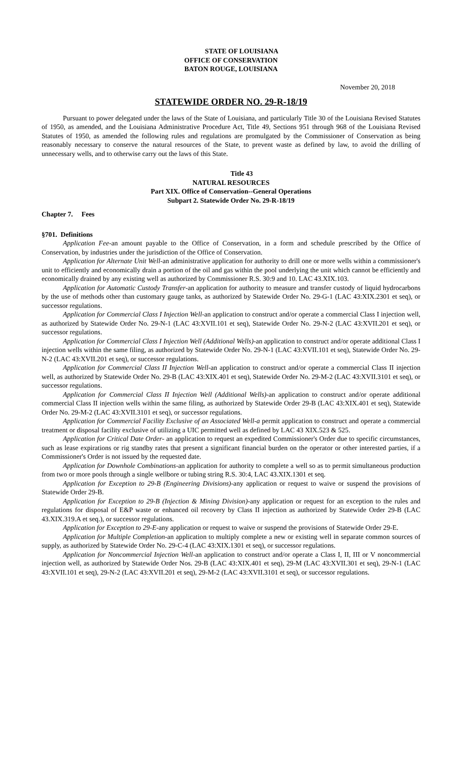STATE OF LOUISIANA
OFFICE OF CONSERVATION
BATON ROUGE, LOUISIANA
November 20, 2018
STATEWIDE ORDER NO. 29-R-18/19
Pursuant to power delegated under the laws of the State of Louisiana, and particularly Title 30 of the Louisiana Revised Statutes of 1950, as amended, and the Louisiana Administrative Procedure Act, Title 49, Sections 951 through 968 of the Louisiana Revised Statutes of 1950, as amended the following rules and regulations are promulgated by the Commissioner of Conservation as being reasonably necessary to conserve the natural resources of the State, to prevent waste as defined by law, to avoid the drilling of unnecessary wells, and to otherwise carry out the laws of this State.
Title 43
NATURAL RESOURCES
Part XIX. Office of Conservation--General Operations
Subpart 2. Statewide Order No. 29-R-18/19
Chapter 7. Fees
§701. Definitions
Application Fee-an amount payable to the Office of Conservation, in a form and schedule prescribed by the Office of Conservation, by industries under the jurisdiction of the Office of Conservation.
Application for Alternate Unit Well-an administrative application for authority to drill one or more wells within a commissioner's unit to efficiently and economically drain a portion of the oil and gas within the pool underlying the unit which cannot be efficiently and economically drained by any existing well as authorized by Commissioner R.S. 30:9 and 10. LAC 43.XIX.103.
Application for Automatic Custody Transfer-an application for authority to measure and transfer custody of liquid hydrocarbons by the use of methods other than customary gauge tanks, as authorized by Statewide Order No. 29-G-1 (LAC 43:XIX.2301 et seq), or successor regulations.
Application for Commercial Class I Injection Well-an application to construct and/or operate a commercial Class I injection well, as authorized by Statewide Order No. 29-N-1 (LAC 43:XVII.101 et seq), Statewide Order No. 29-N-2 (LAC 43:XVII.201 et seq), or successor regulations.
Application for Commercial Class I Injection Well (Additional Wells)-an application to construct and/or operate additional Class I injection wells within the same filing, as authorized by Statewide Order No. 29-N-1 (LAC 43:XVII.101 et seq), Statewide Order No. 29-N-2 (LAC 43:XVII.201 et seq), or successor regulations.
Application for Commercial Class II Injection Well-an application to construct and/or operate a commercial Class II injection well, as authorized by Statewide Order No. 29-B (LAC 43:XIX.401 et seq), Statewide Order No. 29-M-2 (LAC 43:XVII.3101 et seq), or successor regulations.
Application for Commercial Class II Injection Well (Additional Wells)-an application to construct and/or operate additional commercial Class II injection wells within the same filing, as authorized by Statewide Order 29-B (LAC 43:XIX.401 et seq), Statewide Order No. 29-M-2 (LAC 43:XVII.3101 et seq), or successor regulations.
Application for Commercial Facility Exclusive of an Associated Well-a permit application to construct and operate a commercial treatment or disposal facility exclusive of utilizing a UIC permitted well as defined by LAC 43 XIX.523 & 525.
Application for Critical Date Order- an application to request an expedited Commissioner's Order due to specific circumstances, such as lease expirations or rig standby rates that present a significant financial burden on the operator or other interested parties, if a Commissioner's Order is not issued by the requested date.
Application for Downhole Combinations-an application for authority to complete a well so as to permit simultaneous production from two or more pools through a single wellbore or tubing string R.S. 30:4, LAC 43.XIX.1301 et seq.
Application for Exception to 29-B (Engineering Divisions)-any application or request to waive or suspend the provisions of Statewide Order 29-B.
Application for Exception to 29-B (Injection & Mining Division)-any application or request for an exception to the rules and regulations for disposal of E&P waste or enhanced oil recovery by Class II injection as authorized by Statewide Order 29-B (LAC 43.XIX.319.A et seq.), or successor regulations.
Application for Exception to 29-E-any application or request to waive or suspend the provisions of Statewide Order 29-E.
Application for Multiple Completion-an application to multiply complete a new or existing well in separate common sources of supply, as authorized by Statewide Order No. 29-C-4 (LAC 43:XIX.1301 et seq), or successor regulations.
Application for Noncommercial Injection Well-an application to construct and/or operate a Class I, II, III or V noncommercial injection well, as authorized by Statewide Order Nos. 29-B (LAC 43:XIX.401 et seq), 29-M (LAC 43:XVII.301 et seq), 29-N-1 (LAC 43:XVII.101 et seq), 29-N-2 (LAC 43:XVII.201 et seq), 29-M-2 (LAC 43:XVII.3101 et seq), or successor regulations.